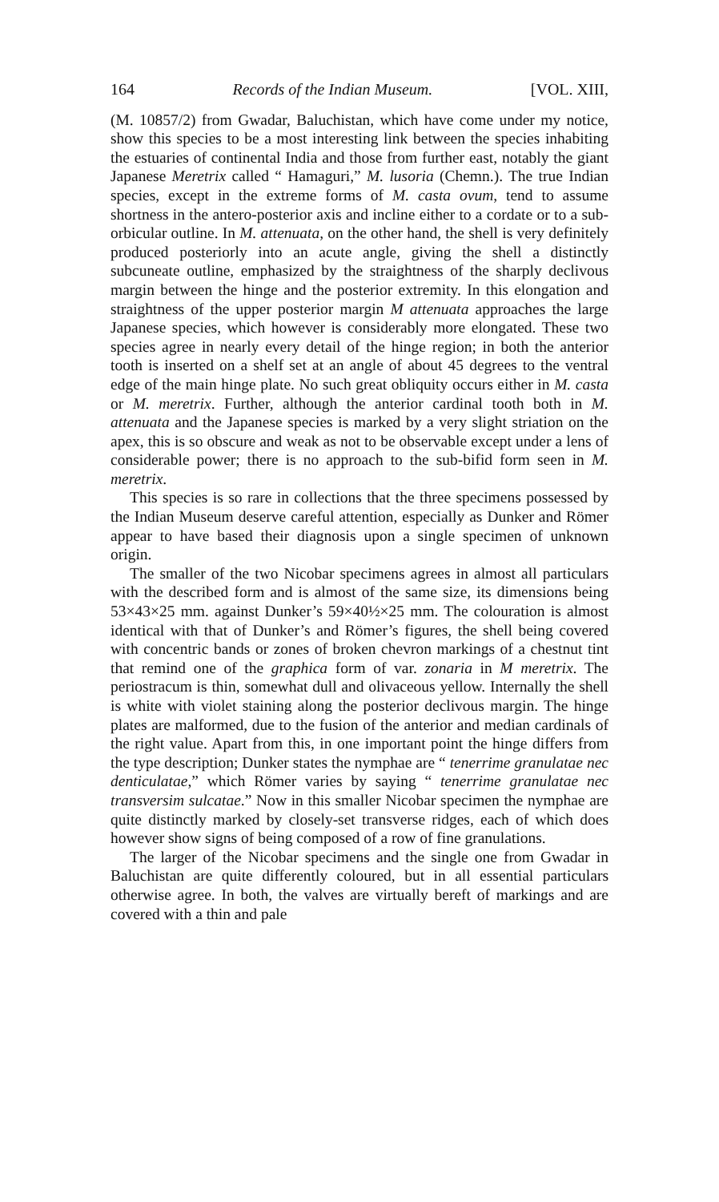164 Records of the Indian Museum. [VOL. XIII,
(M. 10857/2) from Gwadar, Baluchistan, which have come under my notice, show this species to be a most interesting link between the species inhabiting the estuaries of continental India and those from further east, notably the giant Japanese Meretrix called “ Hamaguri,” M. lusoria (Chemn.). The true Indian species, except in the extreme forms of M. casta ovum, tend to assume shortness in the antero-posterior axis and incline either to a cordate or to a sub-orbicular outline. In M. attenuata, on the other hand, the shell is very definitely produced posteriorly into an acute angle, giving the shell a distinctly subcuneate outline, emphasized by the straightness of the sharply declivous margin between the hinge and the posterior extremity. In this elongation and straightness of the upper posterior margin M attenuata approaches the large Japanese species, which however is considerably more elongated. These two species agree in nearly every detail of the hinge region; in both the anterior tooth is inserted on a shelf set at an angle of about 45 degrees to the ventral edge of the main hinge plate. No such great obliquity occurs either in M. casta or M. meretrix. Further, although the anterior cardinal tooth both in M. attenuata and the Japanese species is marked by a very slight striation on the apex, this is so obscure and weak as not to be observable except under a lens of considerable power; there is no approach to the sub-bifid form seen in M. meretrix.
This species is so rare in collections that the three specimens possessed by the Indian Museum deserve careful attention, especially as Dunker and Römer appear to have based their diagnosis upon a single specimen of unknown origin.
The smaller of the two Nicobar specimens agrees in almost all particulars with the described form and is almost of the same size, its dimensions being 53×43×25 mm. against Dunker’s 59×40½×25 mm. The colouration is almost identical with that of Dunker’s and Römer’s figures, the shell being covered with concentric bands or zones of broken chevron markings of a chestnut tint that remind one of the graphica form of var. zonaria in M meretrix. The periostracum is thin, somewhat dull and olivaceous yellow. Internally the shell is white with violet staining along the posterior declivous margin. The hinge plates are malformed, due to the fusion of the anterior and median cardinals of the right value. Apart from this, in one important point the hinge differs from the type description; Dunker states the nymphae are “ tenerrime granulatae nec denticulatae,” which Römer varies by saying “ tenerrime granulatae nec transversim sulcatae.” Now in this smaller Nicobar specimen the nymphae are quite distinctly marked by closely-set transverse ridges, each of which does however show signs of being composed of a row of fine granulations.
The larger of the Nicobar specimens and the single one from Gwadar in Baluchistan are quite differently coloured, but in all essential particulars otherwise agree. In both, the valves are virtually bereft of markings and are covered with a thin and pale